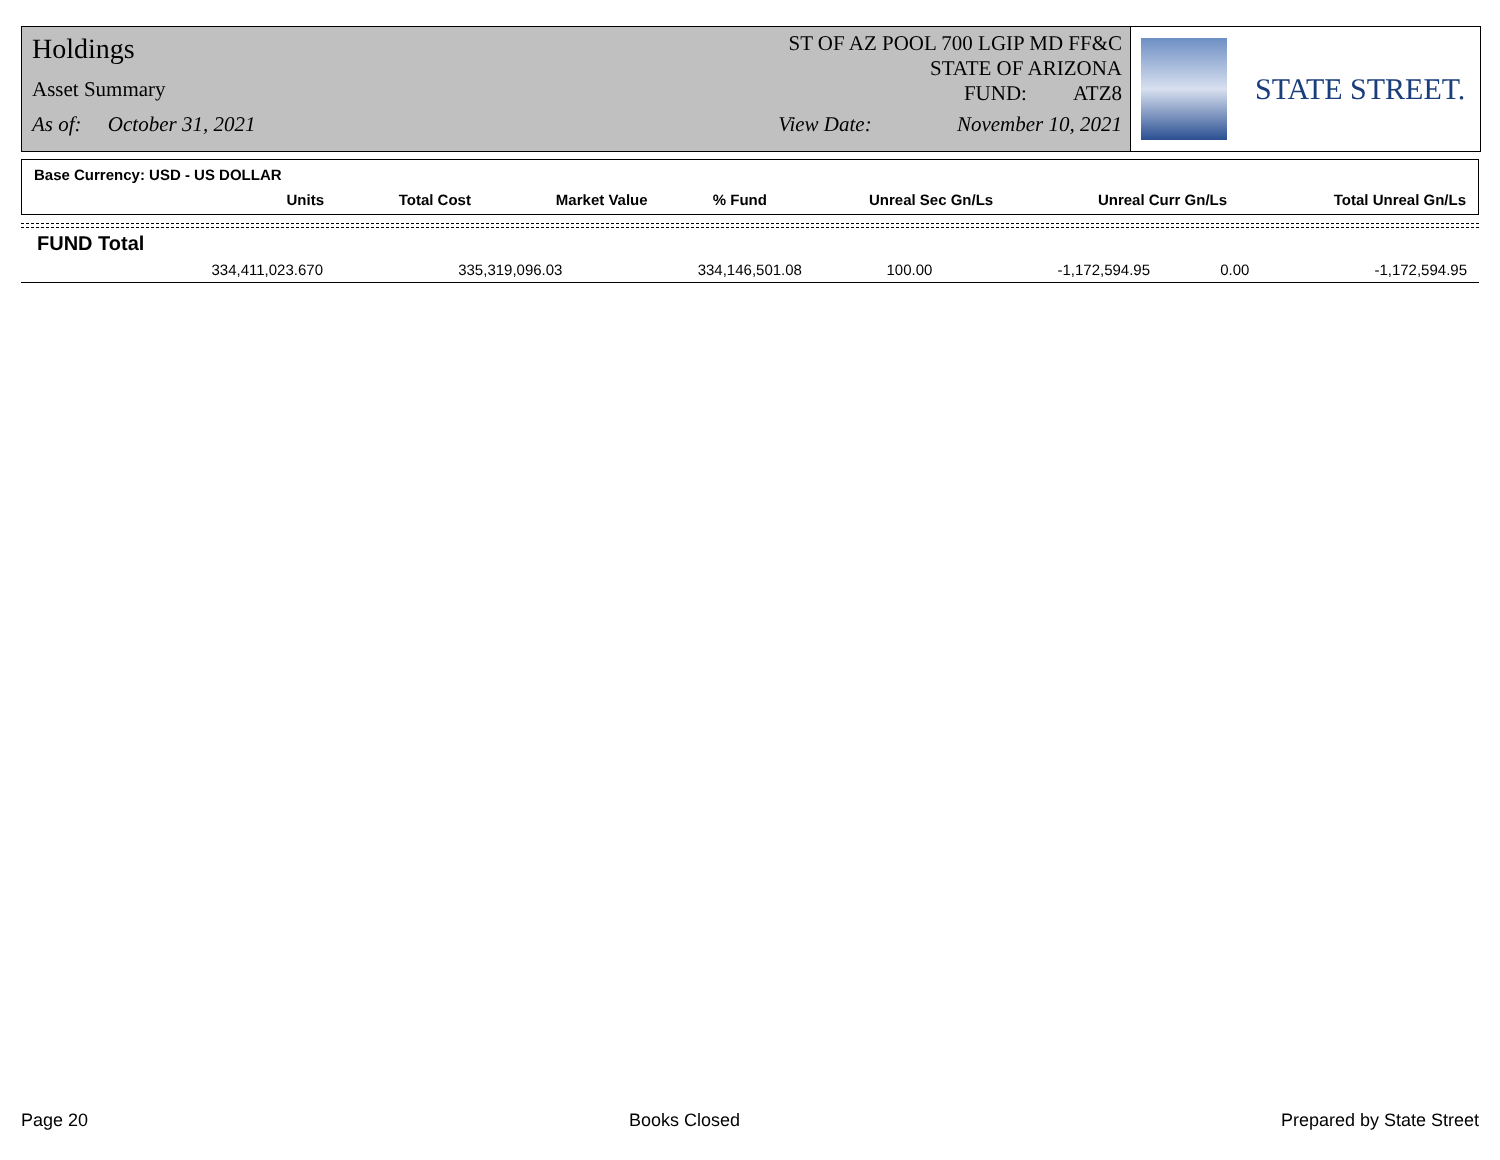Holdings
Asset Summary
As of: October 31, 2021
ST OF AZ POOL 700 LGIP MD FF&C
STATE OF ARIZONA
FUND: ATZ8
View Date: November 10, 2021
STATE STREET.
| Base Currency: USD - US DOLLAR | | | | | | |
| --- | --- | --- | --- | --- | --- | --- |
| Units | Total Cost | Market Value | % Fund | Unreal Sec Gn/Ls | Unreal Curr Gn/Ls | Total Unreal Gn/Ls |
| FUND Total | | | | | | |
| 334,411,023.670 | 335,319,096.03 | 334,146,501.08 | 100.00 | -1,172,594.95 | 0.00 | -1,172,594.95 |
Page 20 Books Closed Prepared by State Street